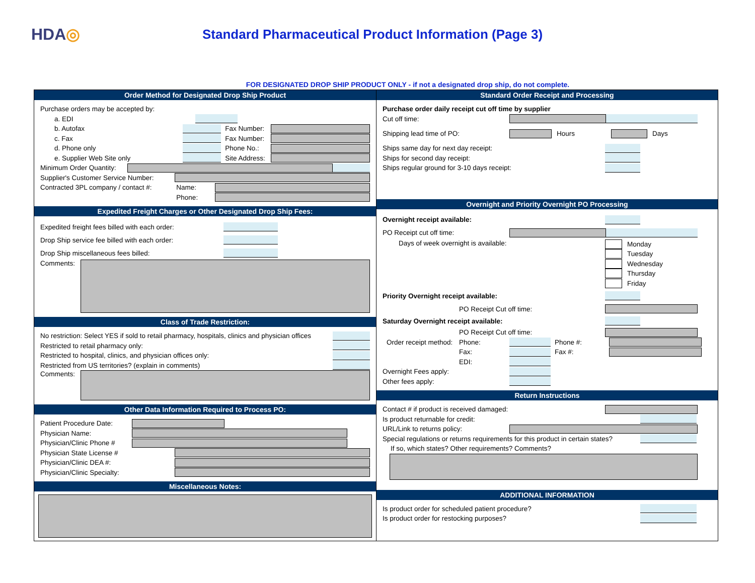HDA◎
Standard Pharmaceutical Product Information (Page 3)
FOR DESIGNATED DROP SHIP PRODUCT ONLY - if not a designated drop ship, do not complete.
Order Method for Designated Drop Ship Product
Purchase orders may be accepted by:
a. EDI
b. Autofax Fax Number:
c. Fax Fax Number:
d. Phone only Phone No.:
e. Supplier Web Site only Site Address:
Minimum Order Quantity:
Supplier's Customer Service Number:
Contracted 3PL company / contact #: Name:
Phone:
Expedited Freight Charges or Other Designated Drop Ship Fees:
Expedited freight fees billed with each order:
Drop Ship service fee billed with each order:
Drop Ship miscellaneous fees billed:
Comments:
Class of Trade Restriction:
No restriction: Select YES if sold to retail pharmacy, hospitals, clinics and physician offices
Restricted to retail pharmacy only:
Restricted to hospital, clinics, and physician offices only:
Restricted from US territories? (explain in comments)
Comments:
Other Data Information Required to Process PO:
Patient Procedure Date:
Physician Name:
Physician/Clinic Phone #
Physician State License #
Physician/Clinic DEA #:
Physician/Clinic Specialty:
Miscellaneous Notes:
Standard Order Receipt and Processing
Purchase order daily receipt cut off time by supplier
Cut off time:
Shipping lead time of PO: Hours Days
Ships same day for next day receipt:
Ships for second day receipt:
Ships regular ground for 3-10 days receipt:
Overnight and Priority Overnight PO Processing
Overnight receipt available:
PO Receipt cut off time:
Days of week overnight is available:
Monday
Tuesday
Wednesday
Thursday
Friday
Priority Overnight receipt available:
PO Receipt Cut off time:
Saturday Overnight receipt available:
PO Receipt Cut off time:
Order receipt method: Phone: Phone #:
Fax: Fax #:
EDI:
Overnight Fees apply:
Other fees apply:
Return Instructions
Contact # if product is received damaged:
Is product returnable for credit:
URL/Link to returns policy:
Special regulations or returns requirements for this product in certain states?
If so, which states? Other requirements? Comments?
ADDITIONAL INFORMATION
Is product order for scheduled patient procedure?
Is product order for restocking purposes?